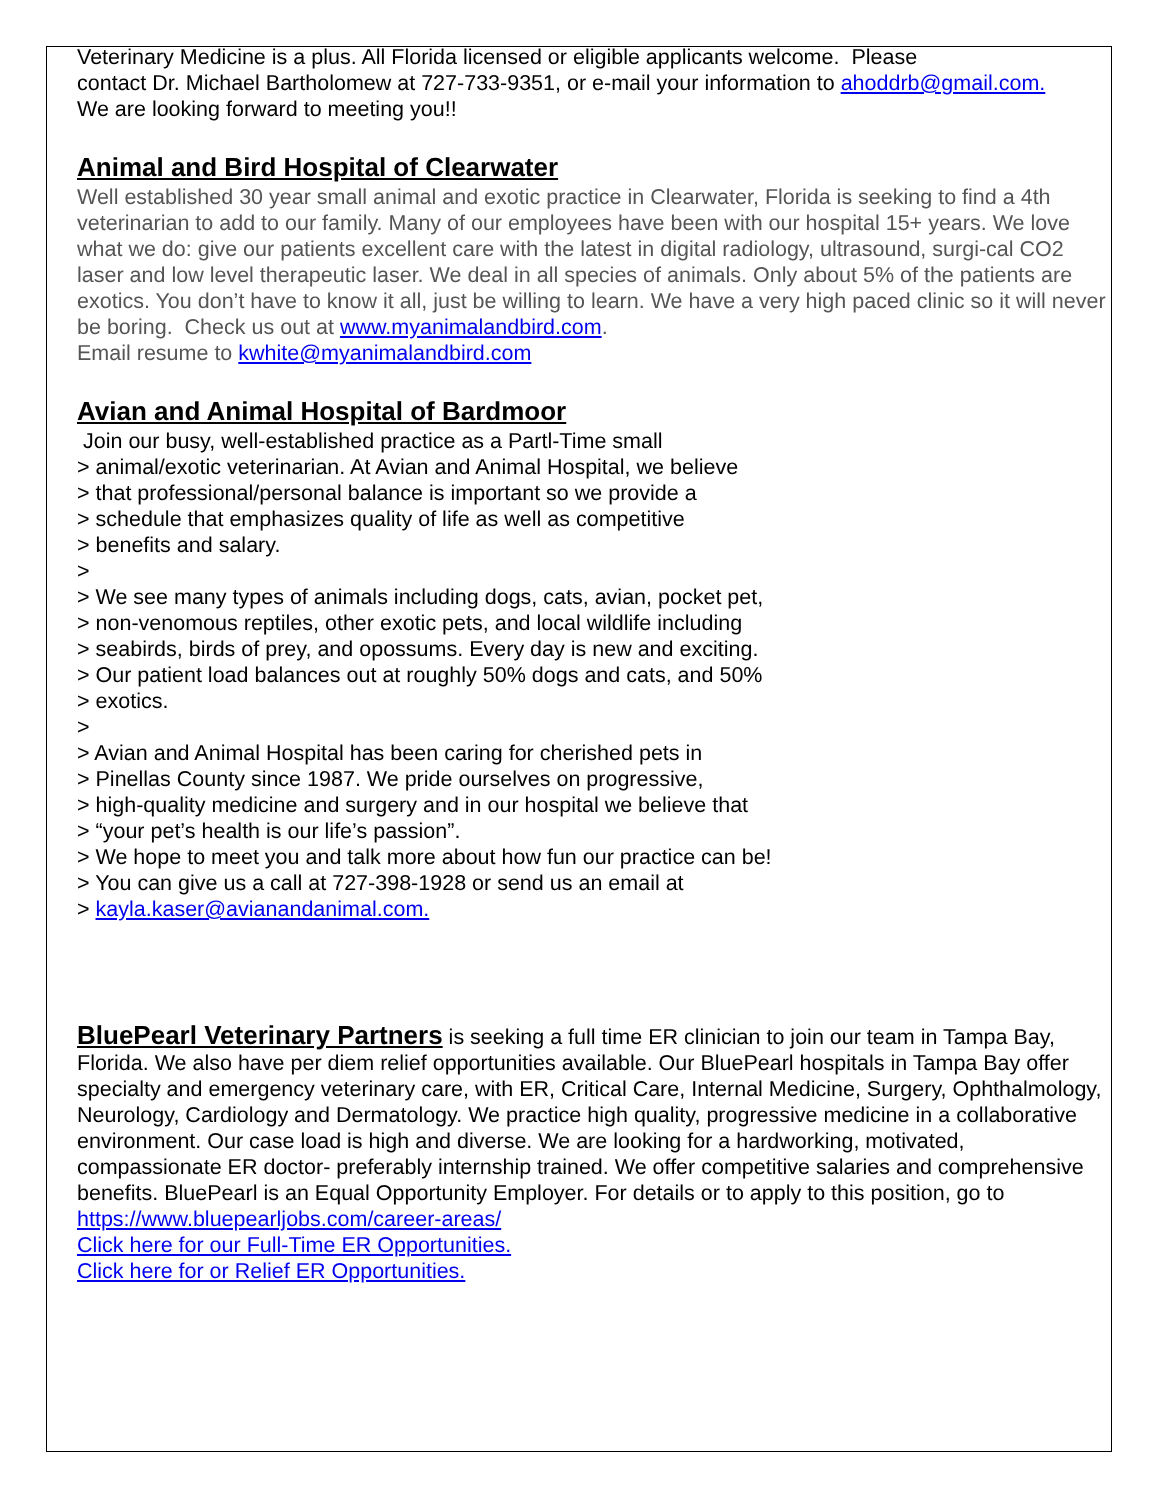Veterinary Medicine is a plus. All Florida licensed or eligible applicants welcome. Please
contact Dr. Michael Bartholomew at 727-733-9351, or e-mail your information to ahoddrb@gmail.com.
We are looking forward to meeting you!!
Animal and Bird Hospital of Clearwater
Well established 30 year small animal and exotic practice in Clearwater, Florida is seeking to find a 4th veterinarian to add to our family. Many of our employees have been with our hospital 15+ years. We love what we do: give our patients excellent care with the latest in digital radiology, ultrasound, surgi-cal CO2 laser and low level therapeutic laser. We deal in all species of animals. Only about 5% of the patients are exotics. You don’t have to know it all, just be willing to learn. We have a very high paced clinic so it will never be boring. Check us out at www.myanimalandbird.com.
Email resume to kwhite@myanimalandbird.com
Avian and Animal Hospital of Bardmoor
Join our busy, well-established practice as a Partl-Time small
> animal/exotic veterinarian. At Avian and Animal Hospital, we believe
> that professional/personal balance is important so we provide a
> schedule that emphasizes quality of life as well as competitive
> benefits and salary.
>
> We see many types of animals including dogs, cats, avian, pocket pet,
> non-venomous reptiles, other exotic pets, and local wildlife including
> seabirds, birds of prey, and opossums. Every day is new and exciting.
> Our patient load balances out at roughly 50% dogs and cats, and 50%
> exotics.
>
> Avian and Animal Hospital has been caring for cherished pets in
> Pinellas County since 1987. We pride ourselves on progressive,
> high-quality medicine and surgery and in our hospital we believe that
> “your pet’s health is our life’s passion”.
> We hope to meet you and talk more about how fun our practice can be!
> You can give us a call at 727-398-1928 or send us an email at
> kayla.kaser@avianandanimal.com.
BluePearl Veterinary Partners is seeking a full time ER clinician to join our team in Tampa Bay, Florida. We also have per diem relief opportunities available. Our BluePearl hospitals in Tampa Bay offer specialty and emergency veterinary care, with ER, Critical Care, Internal Medicine, Surgery, Ophthalmology, Neurology, Cardiology and Dermatology. We practice high quality, progressive medicine in a collaborative environment. Our case load is high and diverse. We are looking for a hardworking, motivated, compassionate ER doctor- preferably internship trained. We offer competitive salaries and comprehensive benefits. BluePearl is an Equal Opportunity Employer. For details or to apply to this position, go to https://www.bluepearljobs.com/career-areas/
Click here for our Full-Time ER Opportunities.
Click here for or Relief ER Opportunities.